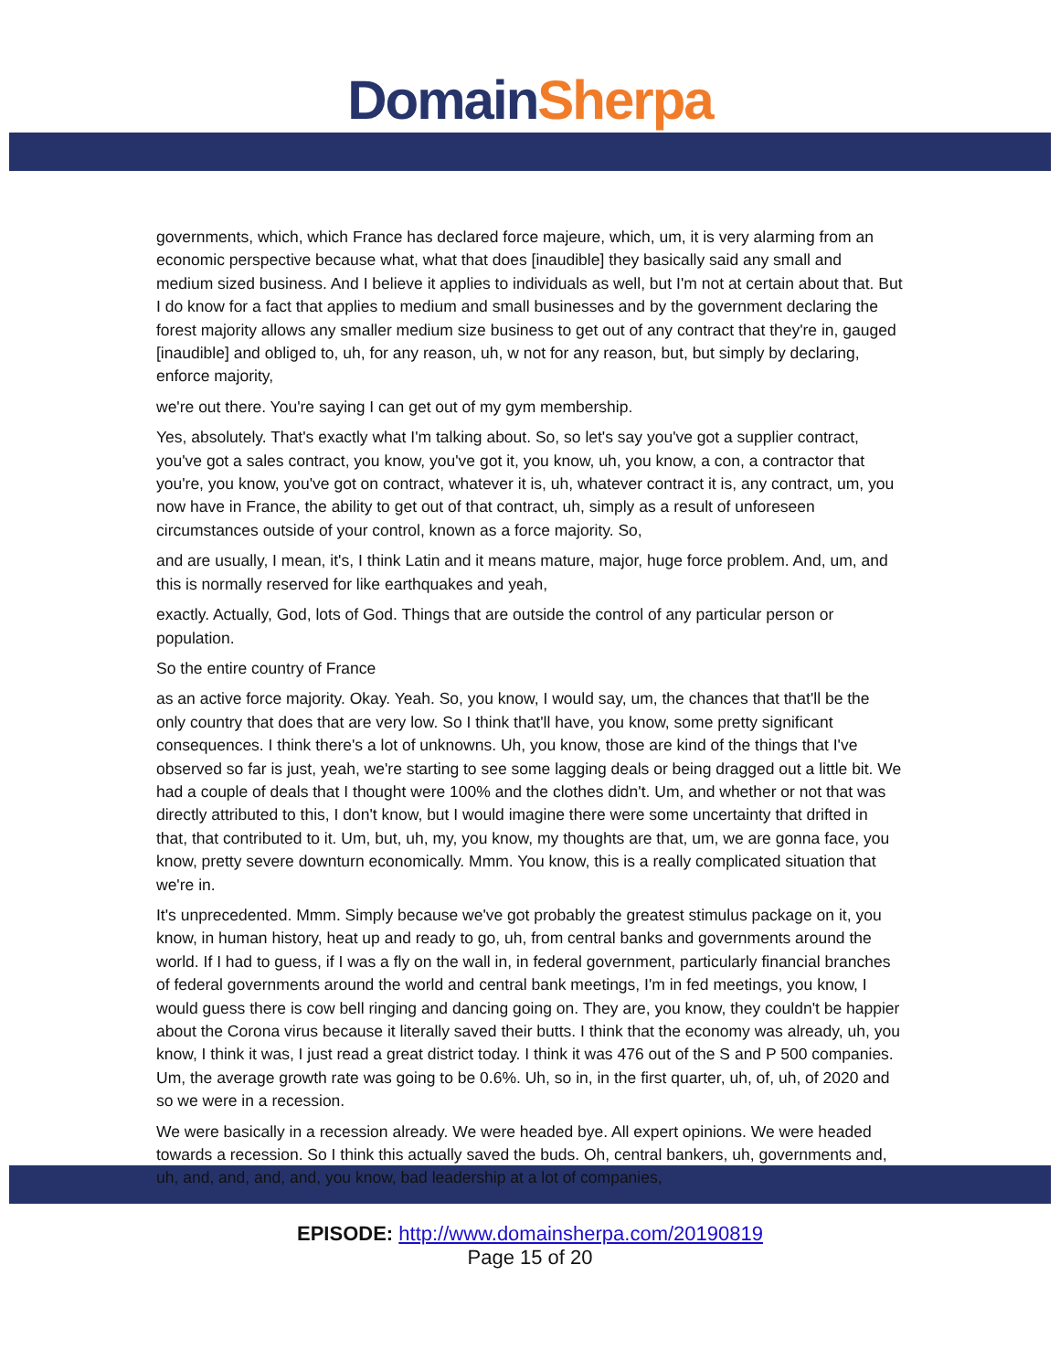Domain Sherpa
governments, which, which France has declared force majeure, which, um, it is very alarming from an economic perspective because what, what that does [inaudible] they basically said any small and medium sized business. And I believe it applies to individuals as well, but I'm not at certain about that. But I do know for a fact that applies to medium and small businesses and by the government declaring the forest majority allows any smaller medium size business to get out of any contract that they're in, gauged [inaudible] and obliged to, uh, for any reason, uh, w not for any reason, but, but simply by declaring, enforce majority,
we're out there. You're saying I can get out of my gym membership.
Yes, absolutely. That's exactly what I'm talking about. So, so let's say you've got a supplier contract, you've got a sales contract, you know, you've got it, you know, uh, you know, a con, a contractor that you're, you know, you've got on contract, whatever it is, uh, whatever contract it is, any contract, um, you now have in France, the ability to get out of that contract, uh, simply as a result of unforeseen circumstances outside of your control, known as a force majority. So,
and are usually, I mean, it's, I think Latin and it means mature, major, huge force problem. And, um, and this is normally reserved for like earthquakes and yeah,
exactly. Actually, God, lots of God. Things that are outside the control of any particular person or population.
So the entire country of France
as an active force majority. Okay. Yeah. So, you know, I would say, um, the chances that that'll be the only country that does that are very low. So I think that'll have, you know, some pretty significant consequences. I think there's a lot of unknowns. Uh, you know, those are kind of the things that I've observed so far is just, yeah, we're starting to see some lagging deals or being dragged out a little bit. We had a couple of deals that I thought were 100% and the clothes didn't. Um, and whether or not that was directly attributed to this, I don't know, but I would imagine there were some uncertainty that drifted in that, that contributed to it. Um, but, uh, my, you know, my thoughts are that, um, we are gonna face, you know, pretty severe downturn economically. Mmm. You know, this is a really complicated situation that we're in.
It's unprecedented. Mmm. Simply because we've got probably the greatest stimulus package on it, you know, in human history, heat up and ready to go, uh, from central banks and governments around the world. If I had to guess, if I was a fly on the wall in, in federal government, particularly financial branches of federal governments around the world and central bank meetings, I'm in fed meetings, you know, I would guess there is cow bell ringing and dancing going on. They are, you know, they couldn't be happier about the Corona virus because it literally saved their butts. I think that the economy was already, uh, you know, I think it was, I just read a great district today. I think it was 476 out of the S and P 500 companies. Um, the average growth rate was going to be 0.6%. Uh, so in, in the first quarter, uh, of, uh, of 2020 and so we were in a recession.
We were basically in a recession already. We were headed bye. All expert opinions. We were headed towards a recession. So I think this actually saved the buds. Oh, central bankers, uh, governments and, uh, and, and, and, and, you know, bad leadership at a lot of companies,
EPISODE: http://www.domainsherpa.com/20190819
Page 15 of 20